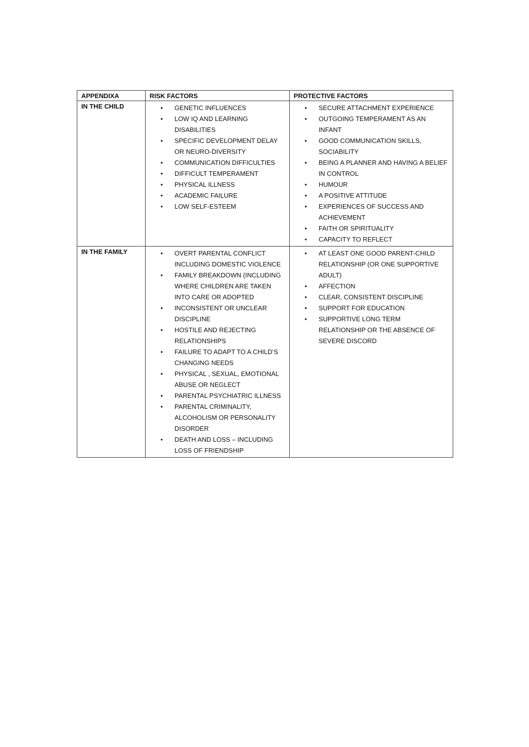| APPENDIXA | RISK FACTORS | PROTECTIVE FACTORS |
| --- | --- | --- |
| IN THE CHILD | • GENETIC INFLUENCES • LOW IQ AND LEARNING DISABILITIES • SPECIFIC DEVELOPMENT DELAY OR NEURO-DIVERSITY • COMMUNICATION DIFFICULTIES • DIFFICULT TEMPERAMENT • PHYSICAL ILLNESS • ACADEMIC FAILURE • LOW SELF-ESTEEM | • SECURE ATTACHMENT EXPERIENCE • OUTGOING TEMPERAMENT AS AN INFANT • GOOD COMMUNICATION SKILLS, SOCIABILITY • BEING A PLANNER AND HAVING A BELIEF IN CONTROL • HUMOUR • A POSITIVE ATTITUDE • EXPERIENCES OF SUCCESS AND ACHIEVEMENT • FAITH OR SPIRITUALITY • CAPACITY TO REFLECT |
| IN THE FAMILY | • OVERT PARENTAL CONFLICT INCLUDING DOMESTIC VIOLENCE • FAMILY BREAKDOWN (INCLUDING WHERE CHILDREN ARE TAKEN INTO CARE OR ADOPTED • INCONSISTENT OR UNCLEAR DISCIPLINE • HOSTILE AND REJECTING RELATIONSHIPS • FAILURE TO ADAPT TO A CHILD’S CHANGING NEEDS • PHYSICAL , SEXUAL, EMOTIONAL ABUSE OR NEGLECT • PARENTAL PSYCHIATRIC ILLNESS • PARENTAL CRIMINALITY, ALCOHOLISM OR PERSONALITY DISORDER • DEATH AND LOSS – INCLUDING LOSS OF FRIENDSHIP | • AT LEAST ONE GOOD PARENT-CHILD RELATIONSHIP (OR ONE SUPPORTIVE ADULT) • AFFECTION • CLEAR, CONSISTENT DISCIPLINE • SUPPORT FOR EDUCATION • SUPPORTIVE LONG TERM RELATIONSHIP OR THE ABSENCE OF SEVERE DISCORD |